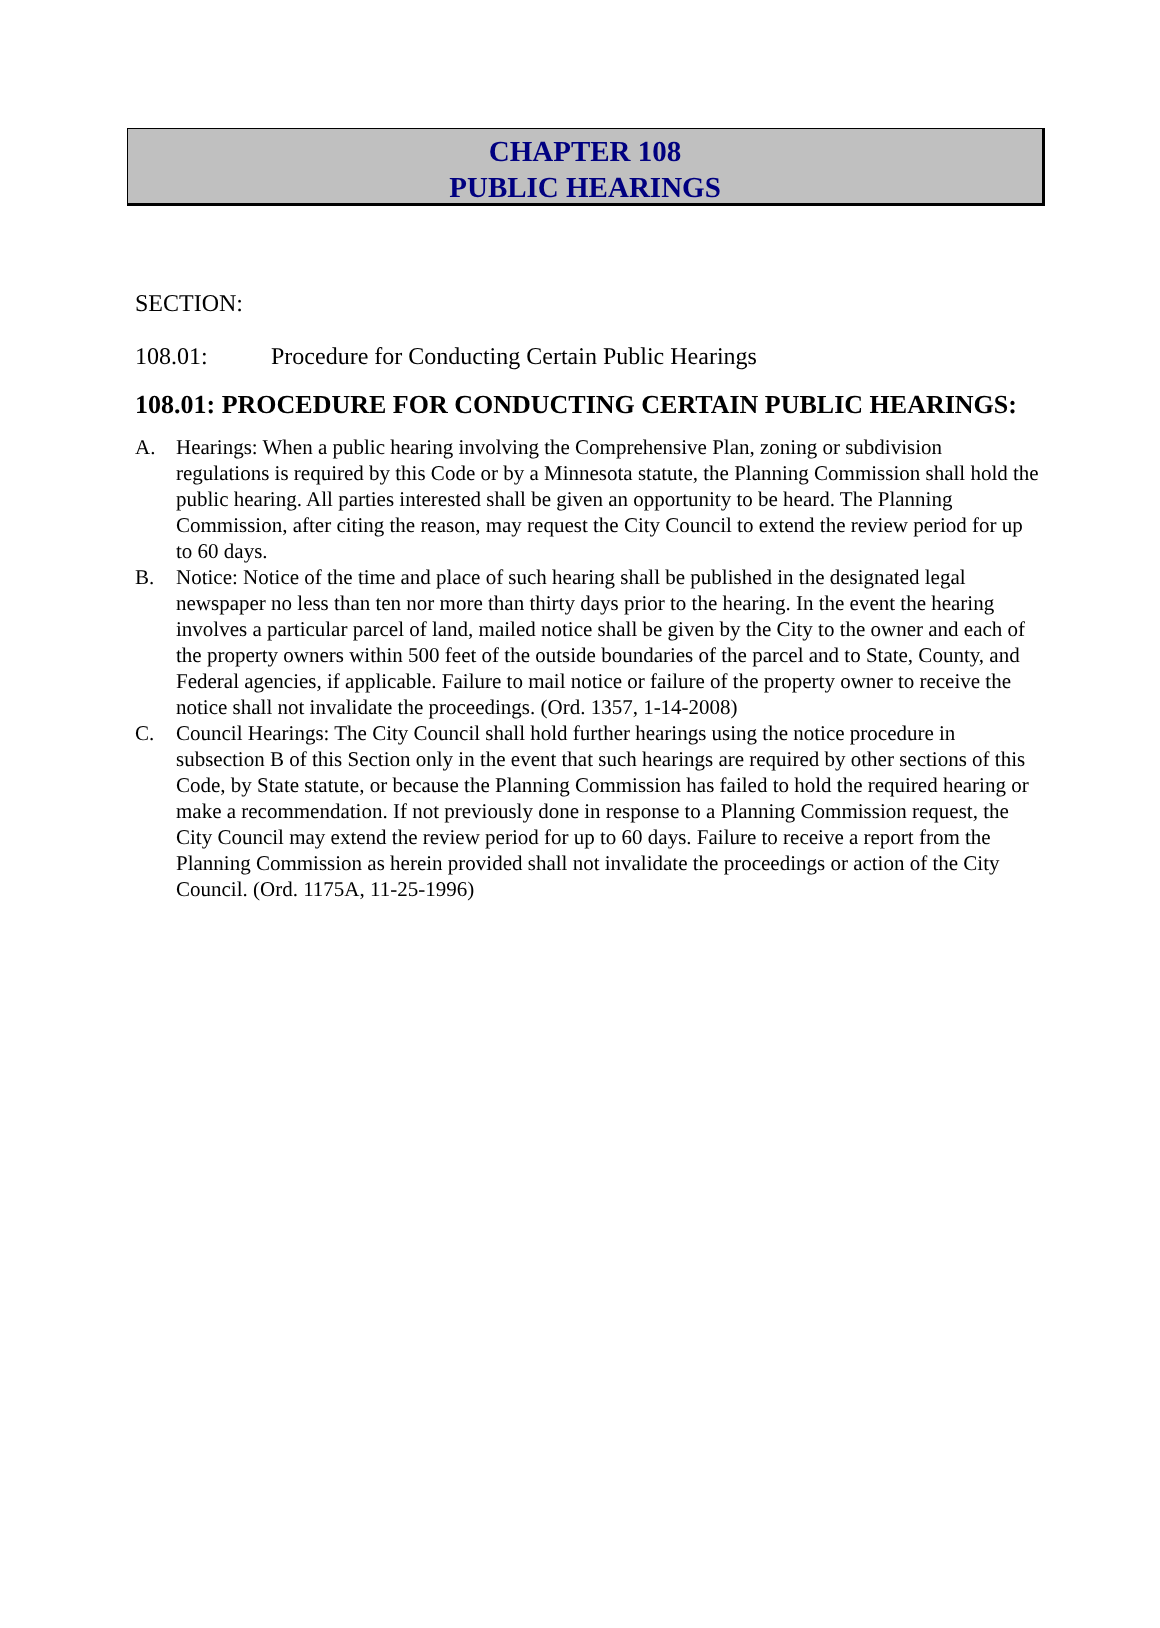CHAPTER 108
PUBLIC HEARINGS
SECTION:
108.01: Procedure for Conducting Certain Public Hearings
108.01: PROCEDURE FOR CONDUCTING CERTAIN PUBLIC HEARINGS:
A. Hearings: When a public hearing involving the Comprehensive Plan, zoning or subdivision regulations is required by this Code or by a Minnesota statute, the Planning Commission shall hold the public hearing. All parties interested shall be given an opportunity to be heard. The Planning Commission, after citing the reason, may request the City Council to extend the review period for up to 60 days.
B. Notice: Notice of the time and place of such hearing shall be published in the designated legal newspaper no less than ten nor more than thirty days prior to the hearing. In the event the hearing involves a particular parcel of land, mailed notice shall be given by the City to the owner and each of the property owners within 500 feet of the outside boundaries of the parcel and to State, County, and Federal agencies, if applicable. Failure to mail notice or failure of the property owner to receive the notice shall not invalidate the proceedings. (Ord. 1357, 1-14-2008)
C. Council Hearings: The City Council shall hold further hearings using the notice procedure in subsection B of this Section only in the event that such hearings are required by other sections of this Code, by State statute, or because the Planning Commission has failed to hold the required hearing or make a recommendation. If not previously done in response to a Planning Commission request, the City Council may extend the review period for up to 60 days. Failure to receive a report from the Planning Commission as herein provided shall not invalidate the proceedings or action of the City Council. (Ord. 1175A, 11-25-1996)